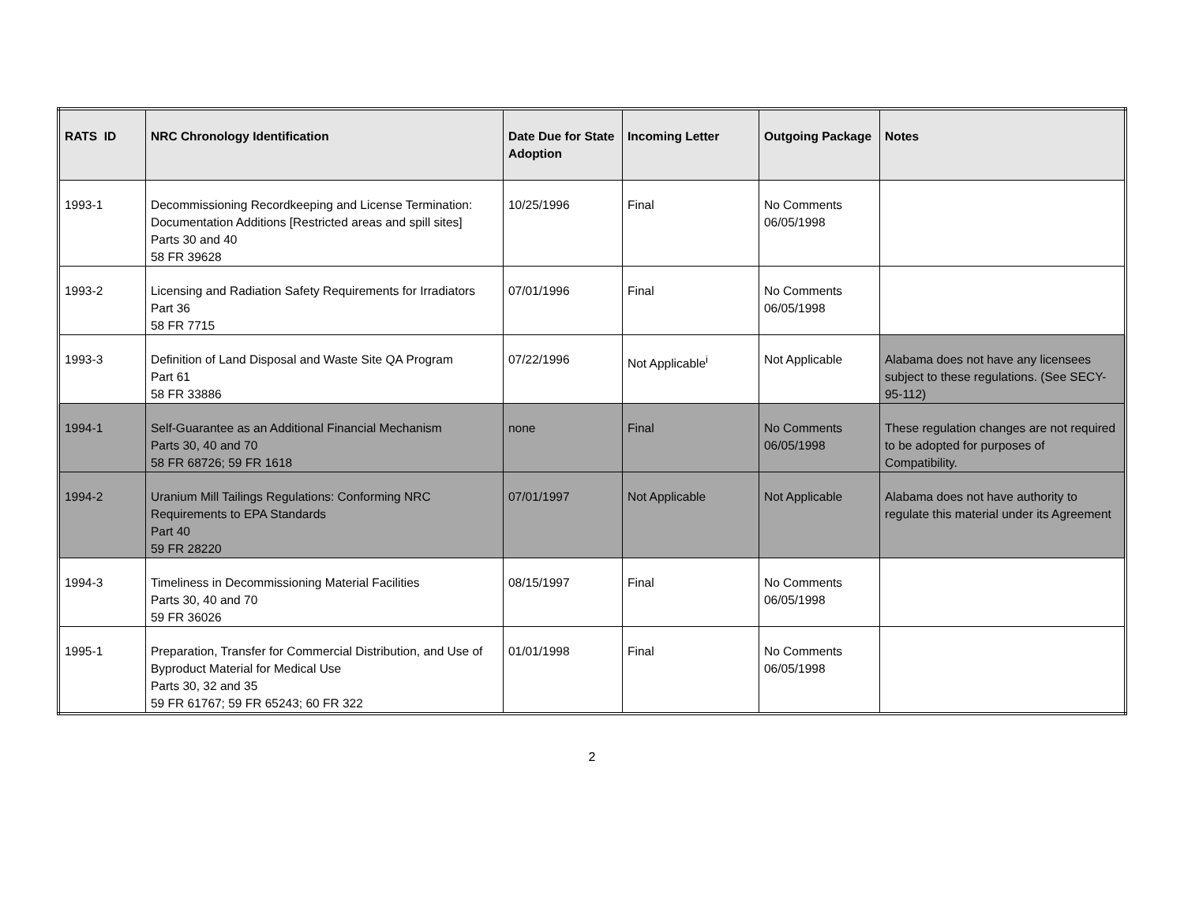| RATS ID | NRC Chronology Identification | Date Due for State Adoption | Incoming Letter | Outgoing Package | Notes |
| --- | --- | --- | --- | --- | --- |
| 1993-1 | Decommissioning Recordkeeping and License Termination: Documentation Additions [Restricted areas and spill sites] Parts 30 and 40 58 FR 39628 | 10/25/1996 | Final | No Comments 06/05/1998 | |
| 1993-2 | Licensing and Radiation Safety Requirements for Irradiators Part 36 58 FR 7715 | 07/01/1996 | Final | No Comments 06/05/1998 | |
| 1993-3 | Definition of Land Disposal and Waste Site QA Program Part 61 58 FR 33886 | 07/22/1996 | Not Applicable<sup>i</sup> | Not Applicable | Alabama does not have any licensees subject to these regulations. (See SECY-95-112) |
| 1994-1 | Self-Guarantee as an Additional Financial Mechanism Parts 30, 40 and 70 58 FR 68726; 59 FR 1618 | none | Final | No Comments 06/05/1998 | These regulation changes are not required to be adopted for purposes of Compatibility. |
| 1994-2 | Uranium Mill Tailings Regulations: Conforming NRC Requirements to EPA Standards Part 40 59 FR 28220 | 07/01/1997 | Not Applicable | Not Applicable | Alabama does not have authority to regulate this material under its Agreement |
| 1994-3 | Timeliness in Decommissioning Material Facilities Parts 30, 40 and 70 59 FR 36026 | 08/15/1997 | Final | No Comments 06/05/1998 | |
| 1995-1 | Preparation, Transfer for Commercial Distribution, and Use of Byproduct Material for Medical Use Parts 30, 32 and 35 59 FR 61767; 59 FR 65243; 60 FR 322 | 01/01/1998 | Final | No Comments 06/05/1998 | |
2